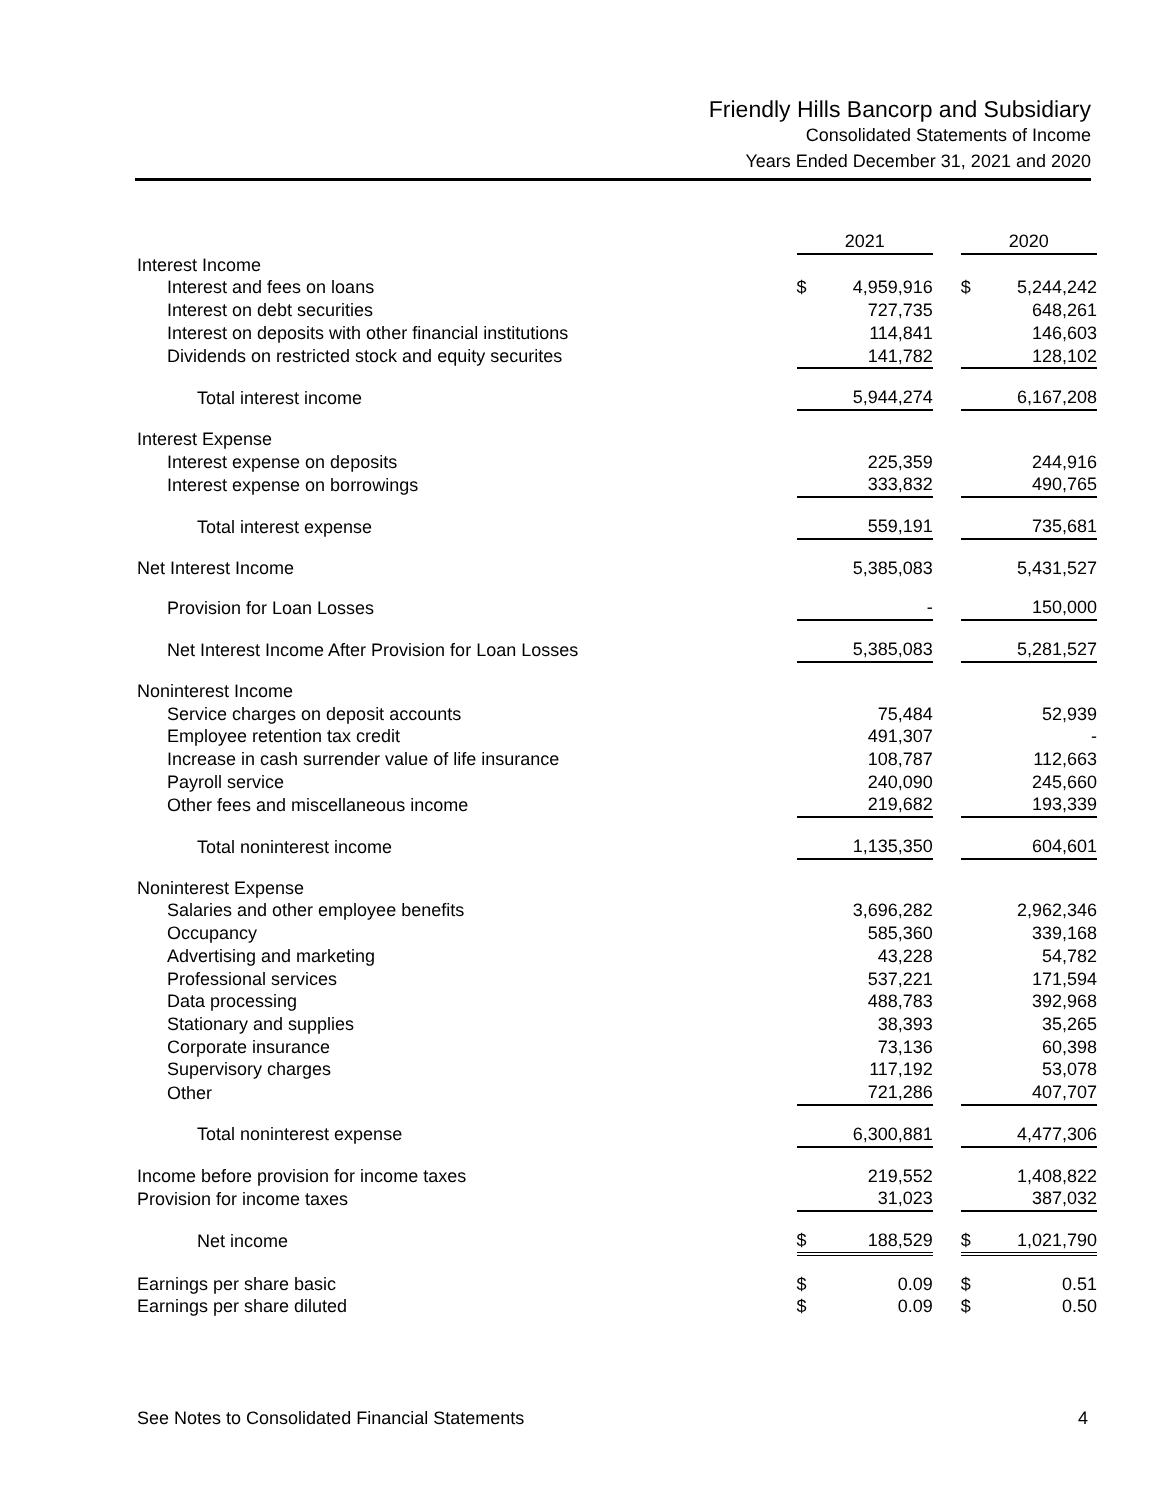Friendly Hills Bancorp and Subsidiary
Consolidated Statements of Income
Years Ended December 31, 2021 and 2020
| | 2021 | | | 2020 | |
| Interest Income | | | | | |
| Interest and fees on loans | $ | 4,959,916 | | $ | 5,244,242 |
| Interest on debt securities | | 727,735 | | | 648,261 |
| Interest on deposits with other financial institutions | | 114,841 | | | 146,603 |
| Dividends on restricted stock and equity securites | | 141,782 | | | 128,102 |
| Total interest income | | 5,944,274 | | | 6,167,208 |
| Interest Expense | | | | | |
| Interest expense on deposits | | 225,359 | | | 244,916 |
| Interest expense on borrowings | | 333,832 | | | 490,765 |
| Total interest expense | | 559,191 | | | 735,681 |
| Net Interest Income | | 5,385,083 | | | 5,431,527 |
| Provision for Loan Losses | | - | | | 150,000 |
| Net Interest Income After Provision for Loan Losses | | 5,385,083 | | | 5,281,527 |
| Noninterest Income | | | | | |
| Service charges on deposit accounts | | 75,484 | | | 52,939 |
| Employee retention tax credit | | 491,307 | | | - |
| Increase in cash surrender value of life insurance | | 108,787 | | | 112,663 |
| Payroll service | | 240,090 | | | 245,660 |
| Other fees and miscellaneous income | | 219,682 | | | 193,339 |
| Total noninterest income | | 1,135,350 | | | 604,601 |
| Noninterest Expense | | | | | |
| Salaries and other employee benefits | | 3,696,282 | | | 2,962,346 |
| Occupancy | | 585,360 | | | 339,168 |
| Advertising and marketing | | 43,228 | | | 54,782 |
| Professional services | | 537,221 | | | 171,594 |
| Data processing | | 488,783 | | | 392,968 |
| Stationary and supplies | | 38,393 | | | 35,265 |
| Corporate insurance | | 73,136 | | | 60,398 |
| Supervisory charges | | 117,192 | | | 53,078 |
| Other | | 721,286 | | | 407,707 |
| Total noninterest expense | | 6,300,881 | | | 4,477,306 |
| Income before provision for income taxes | | 219,552 | | | 1,408,822 |
| Provision for income taxes | | 31,023 | | | 387,032 |
| Net income | $ | 188,529 | | $ | 1,021,790 |
| Earnings per share basic | $ | 0.09 | | $ | 0.51 |
| Earnings per share diluted | $ | 0.09 | | $ | 0.50 |
See Notes to Consolidated Financial Statements 4